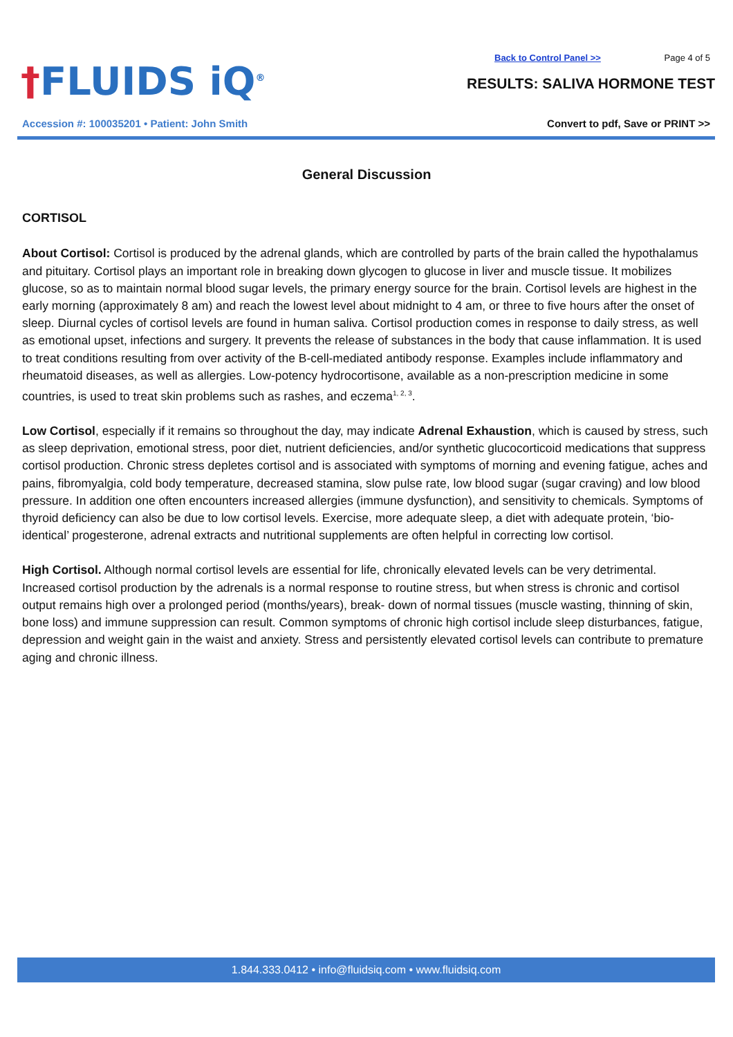†FLUIDS iQ<sup>®</sup>
Accession #: 100035201 • Patient: John Smith
Back to Control Panel >> Page 4 of 5
RESULTS: SALIVA HORMONE TEST
Convert to pdf, Save or PRINT >>
General Discussion
CORTISOL
About Cortisol: Cortisol is produced by the adrenal glands, which are controlled by parts of the brain called the hypothalamus and pituitary. Cortisol plays an important role in breaking down glycogen to glucose in liver and muscle tissue. It mobilizes glucose, so as to maintain normal blood sugar levels, the primary energy source for the brain. Cortisol levels are highest in the early morning (approximately 8 am) and reach the lowest level about midnight to 4 am, or three to five hours after the onset of sleep. Diurnal cycles of cortisol levels are found in human saliva. Cortisol production comes in response to daily stress, as well as emotional upset, infections and surgery. It prevents the release of substances in the body that cause inflammation. It is used to treat conditions resulting from over activity of the B-cell-mediated antibody response. Examples include inflammatory and rheumatoid diseases, as well as allergies. Low-potency hydrocortisone, available as a non-prescription medicine in some countries, is used to treat skin problems such as rashes, and eczema<sup>1, 2, 3</sup>.
Low Cortisol, especially if it remains so throughout the day, may indicate Adrenal Exhaustion, which is caused by stress, such as sleep deprivation, emotional stress, poor diet, nutrient deficiencies, and/or synthetic glucocorticoid medications that suppress cortisol production. Chronic stress depletes cortisol and is associated with symptoms of morning and evening fatigue, aches and pains, fibromyalgia, cold body temperature, decreased stamina, slow pulse rate, low blood sugar (sugar craving) and low blood pressure. In addition one often encounters increased allergies (immune dysfunction), and sensitivity to chemicals. Symptoms of thyroid deficiency can also be due to low cortisol levels. Exercise, more adequate sleep, a diet with adequate protein, ‘bio-identical’ progesterone, adrenal extracts and nutritional supplements are often helpful in correcting low cortisol.
High Cortisol. Although normal cortisol levels are essential for life, chronically elevated levels can be very detrimental. Increased cortisol production by the adrenals is a normal response to routine stress, but when stress is chronic and cortisol output remains high over a prolonged period (months/years), break- down of normal tissues (muscle wasting, thinning of skin, bone loss) and immune suppression can result. Common symptoms of chronic high cortisol include sleep disturbances, fatigue, depression and weight gain in the waist and anxiety. Stress and persistently elevated cortisol levels can contribute to premature aging and chronic illness.
1.844.333.0412 • info@fluidsiq.com • www.fluidsiq.com